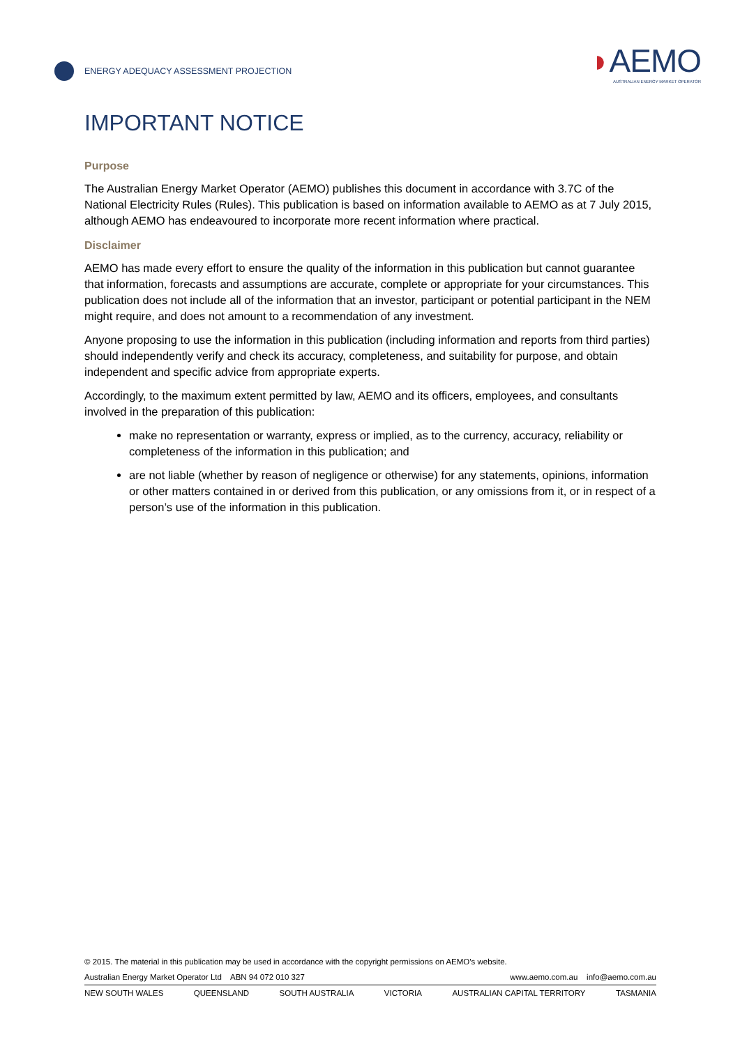ENERGY ADEQUACY ASSESSMENT PROJECTION
◗AEMO
AUSTRALIAN ENERGY MARKET OPERATOR
IMPORTANT NOTICE
Purpose
The Australian Energy Market Operator (AEMO) publishes this document in accordance with 3.7C of the National Electricity Rules (Rules). This publication is based on information available to AEMO as at 7 July 2015, although AEMO has endeavoured to incorporate more recent information where practical.
Disclaimer
AEMO has made every effort to ensure the quality of the information in this publication but cannot guarantee that information, forecasts and assumptions are accurate, complete or appropriate for your circumstances. This publication does not include all of the information that an investor, participant or potential participant in the NEM might require, and does not amount to a recommendation of any investment.
Anyone proposing to use the information in this publication (including information and reports from third parties) should independently verify and check its accuracy, completeness, and suitability for purpose, and obtain independent and specific advice from appropriate experts.
Accordingly, to the maximum extent permitted by law, AEMO and its officers, employees, and consultants involved in the preparation of this publication:
make no representation or warranty, express or implied, as to the currency, accuracy, reliability or completeness of the information in this publication; and
are not liable (whether by reason of negligence or otherwise) for any statements, opinions, information or other matters contained in or derived from this publication, or any omissions from it, or in respect of a person’s use of the information in this publication.
© 2015. The material in this publication may be used in accordance with the copyright permissions on AEMO’s website.
Australian Energy Market Operator Ltd ABN 94 072 010 327 www.aemo.com.au info@aemo.com.au
NEW SOUTH WALES QUEENSLAND SOUTH AUSTRALIA VICTORIA AUSTRALIAN CAPITAL TERRITORY TASMANIA